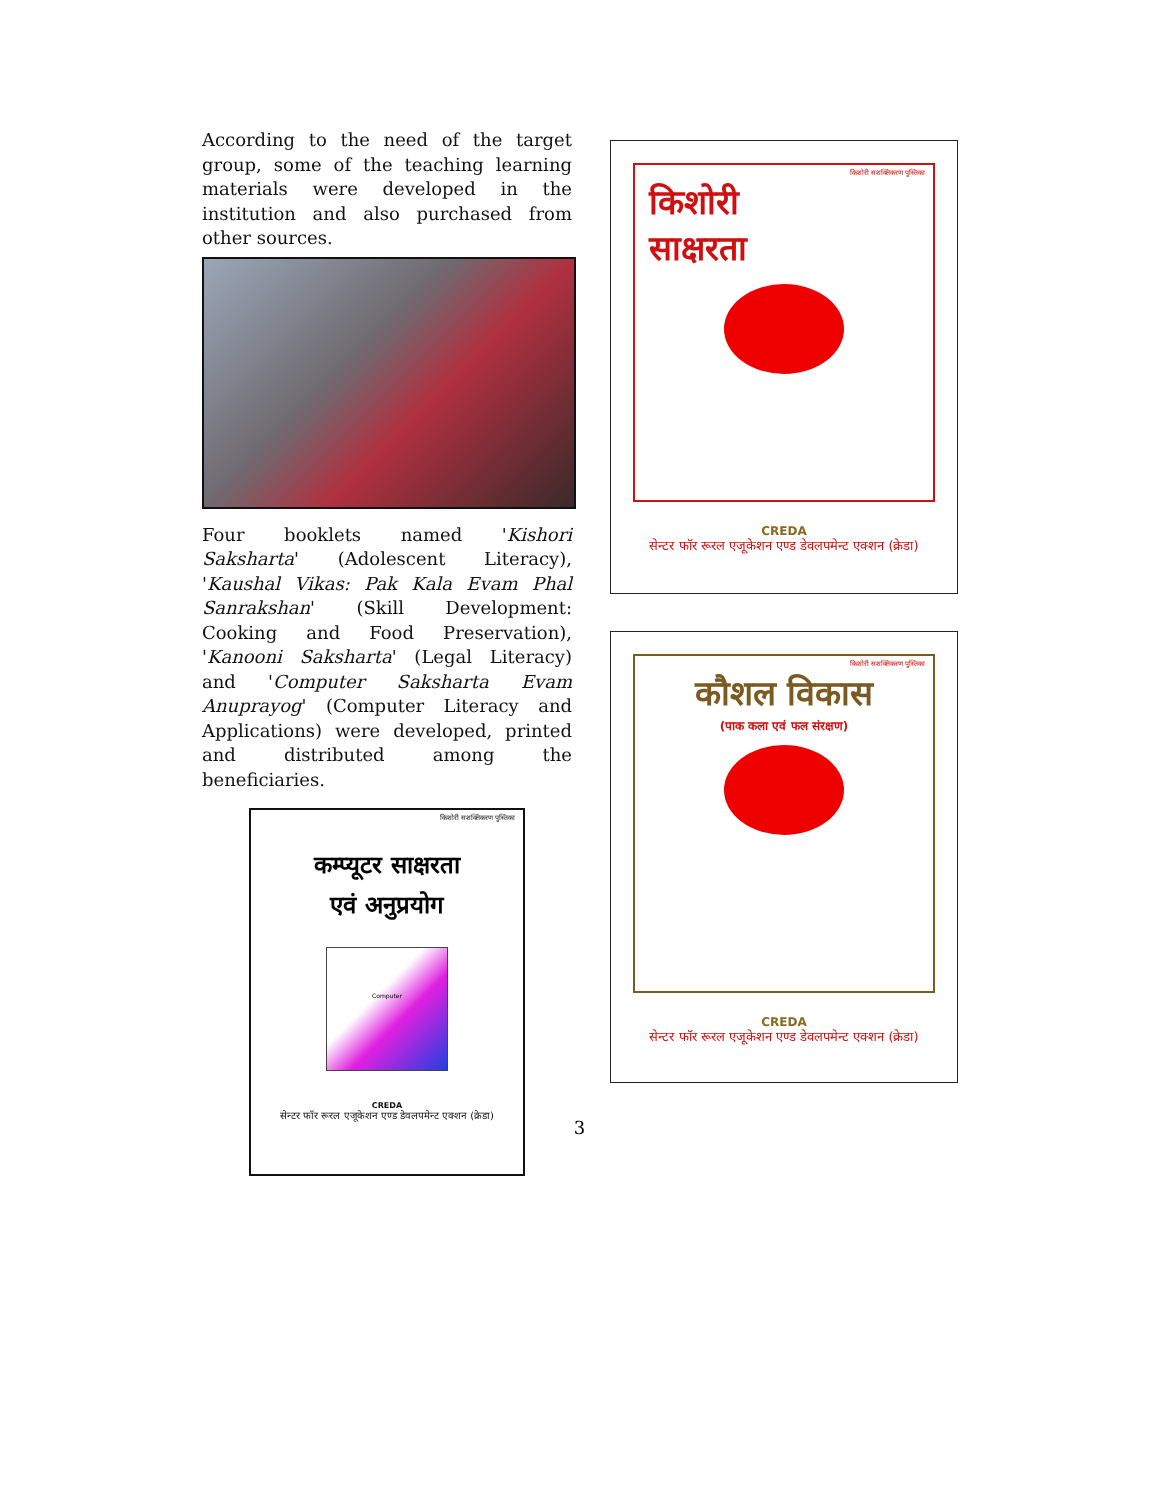According to the need of the target group, some of the teaching learning materials were developed in the institution and also purchased from other sources.
Four booklets named 'Kishori Saksharta' (Adolescent Literacy), 'Kaushal Vikas: Pak Kala Evam Phal Sanrakshan' (Skill Development: Cooking and Food Preservation), 'Kanooni Saksharta' (Legal Literacy) and 'Computer Saksharta Evam Anuprayog' (Computer Literacy and Applications) were developed, printed and distributed among the beneficiaries.
किशोरी सशक्तिकरण पुस्तिका
कम्प्यूटर साक्षरता
एवं अनुप्रयोग
Computer
CREDA
सेन्टर फॉर रूरल एजूकेशन एण्ड डेवलपमेन्ट एक्शन (क्रेडा)
किशोरी सशक्तिकरण पुस्तिका
किशोरी
साक्षरता
CREDA
सेन्टर फॉर रूरल एजूकेशन एण्ड डेवलपमेन्ट एक्शन (क्रेडा)
किशोरी सशक्तिकरण पुस्तिका
कौशल विकास
(पाक कला एवं फल संरक्षण)
CREDA
सेन्टर फॉर रूरल एजूकेशन एण्ड डेवलपमेन्ट एक्शन (क्रेडा)
3